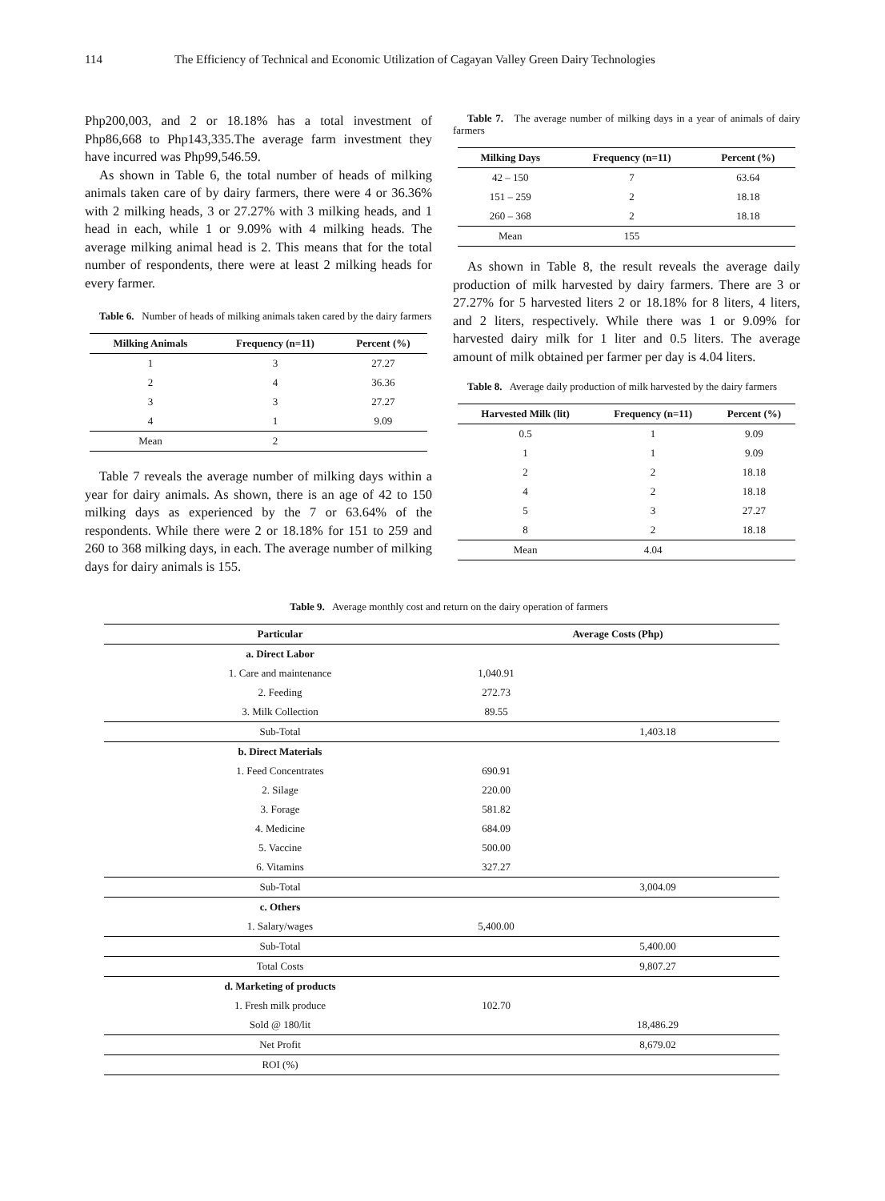114 The Efficiency of Technical and Economic Utilization of Cagayan Valley Green Dairy Technologies
Php200,003, and 2 or 18.18% has a total investment of Php86,668 to Php143,335.The average farm investment they have incurred was Php99,546.59.
As shown in Table 6, the total number of heads of milking animals taken care of by dairy farmers, there were 4 or 36.36% with 2 milking heads, 3 or 27.27% with 3 milking heads, and 1 head in each, while 1 or 9.09% with 4 milking heads. The average milking animal head is 2. This means that for the total number of respondents, there were at least 2 milking heads for every farmer.
Table 6. Number of heads of milking animals taken cared by the dairy farmers
| Milking Animals | Frequency (n=11) | Percent (%) |
| --- | --- | --- |
| 1 | 3 | 27.27 |
| 2 | 4 | 36.36 |
| 3 | 3 | 27.27 |
| 4 | 1 | 9.09 |
| Mean | 2 | |
Table 7 reveals the average number of milking days within a year for dairy animals. As shown, there is an age of 42 to 150 milking days as experienced by the 7 or 63.64% of the respondents. While there were 2 or 18.18% for 151 to 259 and 260 to 368 milking days, in each. The average number of milking days for dairy animals is 155.
Table 7. The average number of milking days in a year of animals of dairy farmers
| Milking Days | Frequency (n=11) | Percent (%) |
| --- | --- | --- |
| 42 – 150 | 7 | 63.64 |
| 151 – 259 | 2 | 18.18 |
| 260 – 368 | 2 | 18.18 |
| Mean | 155 | |
As shown in Table 8, the result reveals the average daily production of milk harvested by dairy farmers. There are 3 or 27.27% for 5 harvested liters 2 or 18.18% for 8 liters, 4 liters, and 2 liters, respectively. While there was 1 or 9.09% for harvested dairy milk for 1 liter and 0.5 liters. The average amount of milk obtained per farmer per day is 4.04 liters.
Table 8. Average daily production of milk harvested by the dairy farmers
| Harvested Milk (lit) | Frequency (n=11) | Percent (%) |
| --- | --- | --- |
| 0.5 | 1 | 9.09 |
| 1 | 1 | 9.09 |
| 2 | 2 | 18.18 |
| 4 | 2 | 18.18 |
| 5 | 3 | 27.27 |
| 8 | 2 | 18.18 |
| Mean | 4.04 | |
Table 9. Average monthly cost and return on the dairy operation of farmers
| Particular | Average Costs (Php) | |
| --- | --- | --- |
| a. Direct Labor | | |
| 1. Care and maintenance | 1,040.91 | |
| 2. Feeding | 272.73 | |
| 3. Milk Collection | 89.55 | |
| Sub-Total | | 1,403.18 |
| b. Direct Materials | | |
| 1. Feed Concentrates | 690.91 | |
| 2. Silage | 220.00 | |
| 3. Forage | 581.82 | |
| 4. Medicine | 684.09 | |
| 5. Vaccine | 500.00 | |
| 6. Vitamins | 327.27 | |
| Sub-Total | | 3,004.09 |
| c. Others | | |
| 1. Salary/wages | 5,400.00 | |
| Sub-Total | | 5,400.00 |
| Total Costs | | 9,807.27 |
| d. Marketing of products | | |
| 1. Fresh milk produce | 102.70 | |
| Sold @ 180/lit | | 18,486.29 |
| Net Profit | | 8,679.02 |
| ROI (%) | | |